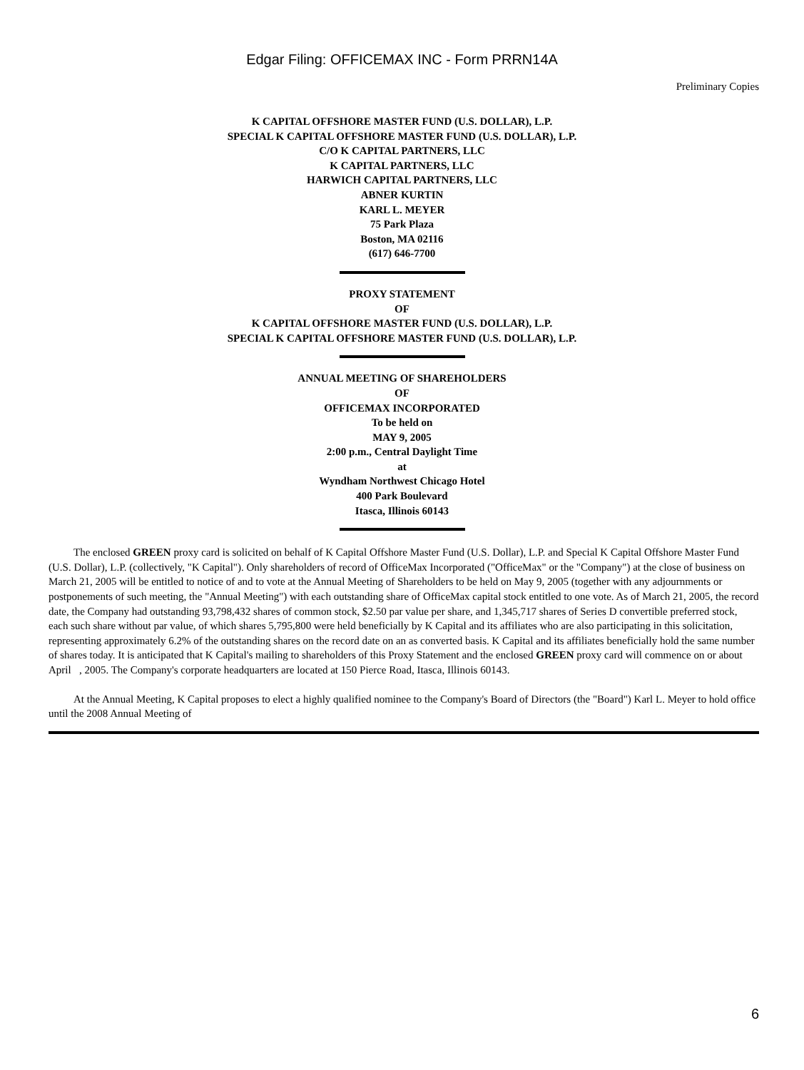Edgar Filing: OFFICEMAX INC - Form PRRN14A
Preliminary Copies
K CAPITAL OFFSHORE MASTER FUND (U.S. DOLLAR), L.P.
SPECIAL K CAPITAL OFFSHORE MASTER FUND (U.S. DOLLAR), L.P.
C/O K CAPITAL PARTNERS, LLC
K CAPITAL PARTNERS, LLC
HARWICH CAPITAL PARTNERS, LLC
ABNER KURTIN
KARL L. MEYER
75 Park Plaza
Boston, MA 02116
(617) 646-7700
PROXY STATEMENT
OF
K CAPITAL OFFSHORE MASTER FUND (U.S. DOLLAR), L.P.
SPECIAL K CAPITAL OFFSHORE MASTER FUND (U.S. DOLLAR), L.P.
ANNUAL MEETING OF SHAREHOLDERS
OF
OFFICEMAX INCORPORATED
To be held on
MAY 9, 2005
2:00 p.m., Central Daylight Time
at
Wyndham Northwest Chicago Hotel
400 Park Boulevard
Itasca, Illinois 60143
The enclosed GREEN proxy card is solicited on behalf of K Capital Offshore Master Fund (U.S. Dollar), L.P. and Special K Capital Offshore Master Fund (U.S. Dollar), L.P. (collectively, "K Capital"). Only shareholders of record of OfficeMax Incorporated ("OfficeMax" or the "Company") at the close of business on March 21, 2005 will be entitled to notice of and to vote at the Annual Meeting of Shareholders to be held on May 9, 2005 (together with any adjournments or postponements of such meeting, the "Annual Meeting") with each outstanding share of OfficeMax capital stock entitled to one vote. As of March 21, 2005, the record date, the Company had outstanding 93,798,432 shares of common stock, $2.50 par value per share, and 1,345,717 shares of Series D convertible preferred stock, each such share without par value, of which shares 5,795,800 were held beneficially by K Capital and its affiliates who are also participating in this solicitation, representing approximately 6.2% of the outstanding shares on the record date on an as converted basis. K Capital and its affiliates beneficially hold the same number of shares today. It is anticipated that K Capital's mailing to shareholders of this Proxy Statement and the enclosed GREEN proxy card will commence on or about April , 2005. The Company's corporate headquarters are located at 150 Pierce Road, Itasca, Illinois 60143.
At the Annual Meeting, K Capital proposes to elect a highly qualified nominee to the Company's Board of Directors (the "Board") Karl L. Meyer to hold office until the 2008 Annual Meeting of
6